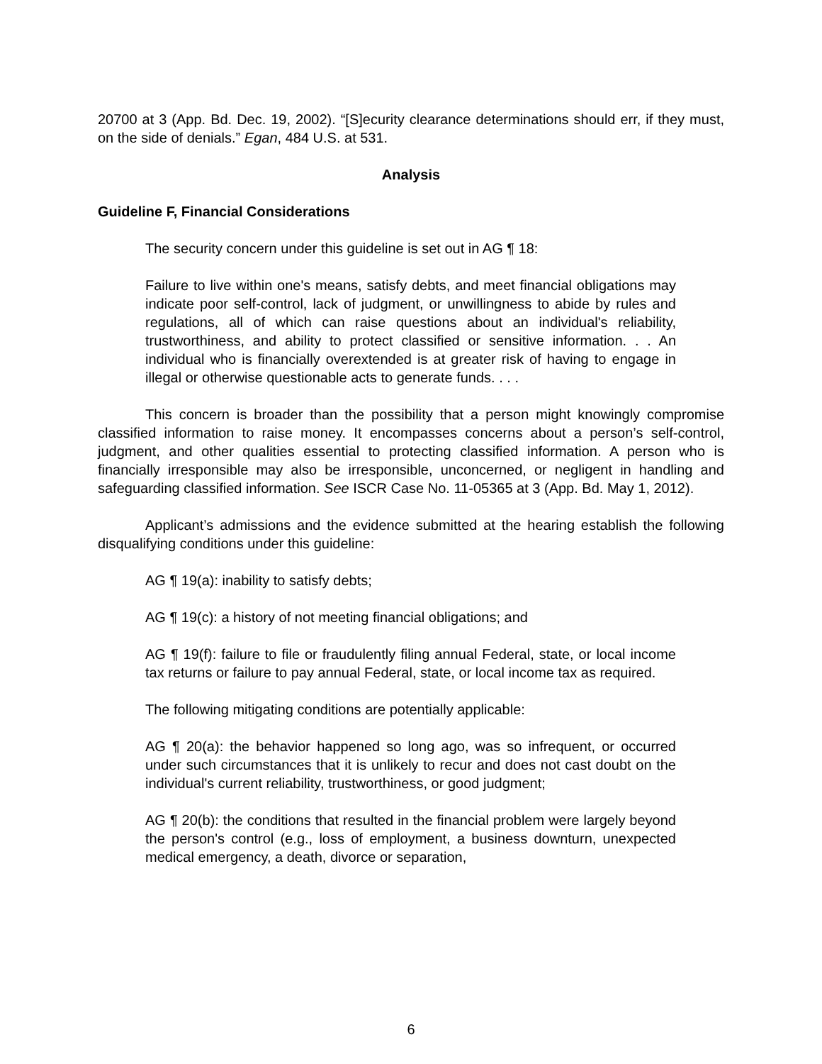20700 at 3 (App. Bd. Dec. 19, 2002). “[S]ecurity clearance determinations should err, if they must, on the side of denials.” Egan, 484 U.S. at 531.
Analysis
Guideline F, Financial Considerations
The security concern under this guideline is set out in AG ¶ 18:
Failure to live within one's means, satisfy debts, and meet financial obligations may indicate poor self-control, lack of judgment, or unwillingness to abide by rules and regulations, all of which can raise questions about an individual's reliability, trustworthiness, and ability to protect classified or sensitive information. . . An individual who is financially overextended is at greater risk of having to engage in illegal or otherwise questionable acts to generate funds. . . .
This concern is broader than the possibility that a person might knowingly compromise classified information to raise money. It encompasses concerns about a person’s self-control, judgment, and other qualities essential to protecting classified information. A person who is financially irresponsible may also be irresponsible, unconcerned, or negligent in handling and safeguarding classified information. See ISCR Case No. 11-05365 at 3 (App. Bd. May 1, 2012).
Applicant’s admissions and the evidence submitted at the hearing establish the following disqualifying conditions under this guideline:
AG ¶ 19(a): inability to satisfy debts;
AG ¶ 19(c): a history of not meeting financial obligations; and
AG ¶ 19(f): failure to file or fraudulently filing annual Federal, state, or local income tax returns or failure to pay annual Federal, state, or local income tax as required.
The following mitigating conditions are potentially applicable:
AG ¶ 20(a): the behavior happened so long ago, was so infrequent, or occurred under such circumstances that it is unlikely to recur and does not cast doubt on the individual's current reliability, trustworthiness, or good judgment;
AG ¶ 20(b): the conditions that resulted in the financial problem were largely beyond the person's control (e.g., loss of employment, a business downturn, unexpected medical emergency, a death, divorce or separation,
6